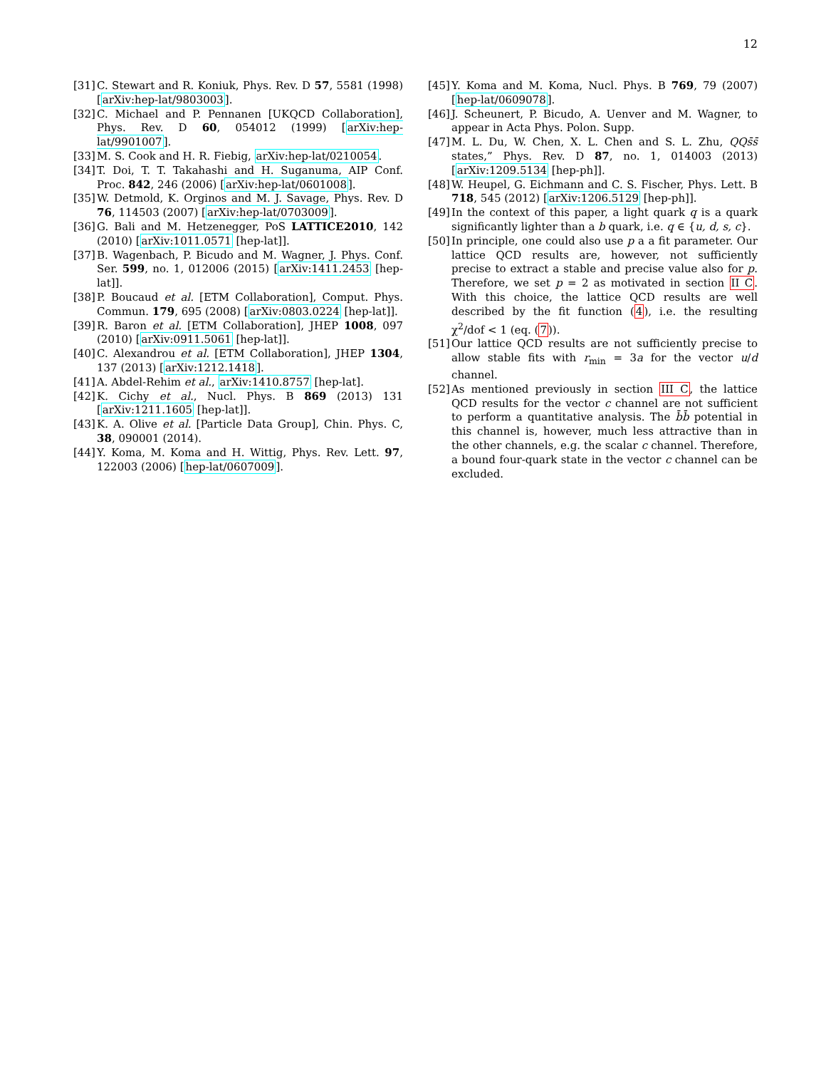12
[31] C. Stewart and R. Koniuk, Phys. Rev. D 57, 5581 (1998) [arXiv:hep-lat/9803003].
[32] C. Michael and P. Pennanen [UKQCD Collaboration], Phys. Rev. D 60, 054012 (1999) [arXiv:hep-lat/9901007].
[33] M. S. Cook and H. R. Fiebig, arXiv:hep-lat/0210054.
[34] T. Doi, T. T. Takahashi and H. Suganuma, AIP Conf. Proc. 842, 246 (2006) [arXiv:hep-lat/0601008].
[35] W. Detmold, K. Orginos and M. J. Savage, Phys. Rev. D 76, 114503 (2007) [arXiv:hep-lat/0703009].
[36] G. Bali and M. Hetzenegger, PoS LATTICE2010, 142 (2010) [arXiv:1011.0571 [hep-lat]].
[37] B. Wagenbach, P. Bicudo and M. Wagner, J. Phys. Conf. Ser. 599, no. 1, 012006 (2015) [arXiv:1411.2453 [hep-lat]].
[38] P. Boucaud et al. [ETM Collaboration], Comput. Phys. Commun. 179, 695 (2008) [arXiv:0803.0224 [hep-lat]].
[39] R. Baron et al. [ETM Collaboration], JHEP 1008, 097 (2010) [arXiv:0911.5061 [hep-lat]].
[40] C. Alexandrou et al. [ETM Collaboration], JHEP 1304, 137 (2013) [arXiv:1212.1418].
[41] A. Abdel-Rehim et al., arXiv:1410.8757 [hep-lat].
[42] K. Cichy et al., Nucl. Phys. B 869 (2013) 131 [arXiv:1211.1605 [hep-lat]].
[43] K. A. Olive et al. [Particle Data Group], Chin. Phys. C, 38, 090001 (2014).
[44] Y. Koma, M. Koma and H. Wittig, Phys. Rev. Lett. 97, 122003 (2006) [hep-lat/0607009].
[45] Y. Koma and M. Koma, Nucl. Phys. B 769, 79 (2007) [hep-lat/0609078].
[46] J. Scheunert, P. Bicudo, A. Uenver and M. Wagner, to appear in Acta Phys. Polon. Supp.
[47] M. L. Du, W. Chen, X. L. Chen and S. L. Zhu, QQs̄s̄ states,” Phys. Rev. D 87, no. 1, 014003 (2013) [arXiv:1209.5134 [hep-ph]].
[48] W. Heupel, G. Eichmann and C. S. Fischer, Phys. Lett. B 718, 545 (2012) [arXiv:1206.5129 [hep-ph]].
[49] In the context of this paper, a light quark q is a quark significantly lighter than a b quark, i.e. q ∈ {u, d, s, c}.
[50] In principle, one could also use p a a fit parameter. Our lattice QCD results are, however, not sufficiently precise to extract a stable and precise value also for p. Therefore, we set p = 2 as motivated in section II C. With this choice, the lattice QCD results are well described by the fit function (4), i.e. the resulting χ<sup>2</sup>/dof < 1 (eq. (7)).
[51] Our lattice QCD results are not sufficiently precise to allow stable fits with r<sub>min</sub> = 3a for the vector u/d channel.
[52] As mentioned previously in section III C, the lattice QCD results for the vector c channel are not sufficient to perform a quantitative analysis. The b̄b̄ potential in this channel is, however, much less attractive than in the other channels, e.g. the scalar c channel. Therefore, a bound four-quark state in the vector c channel can be excluded.